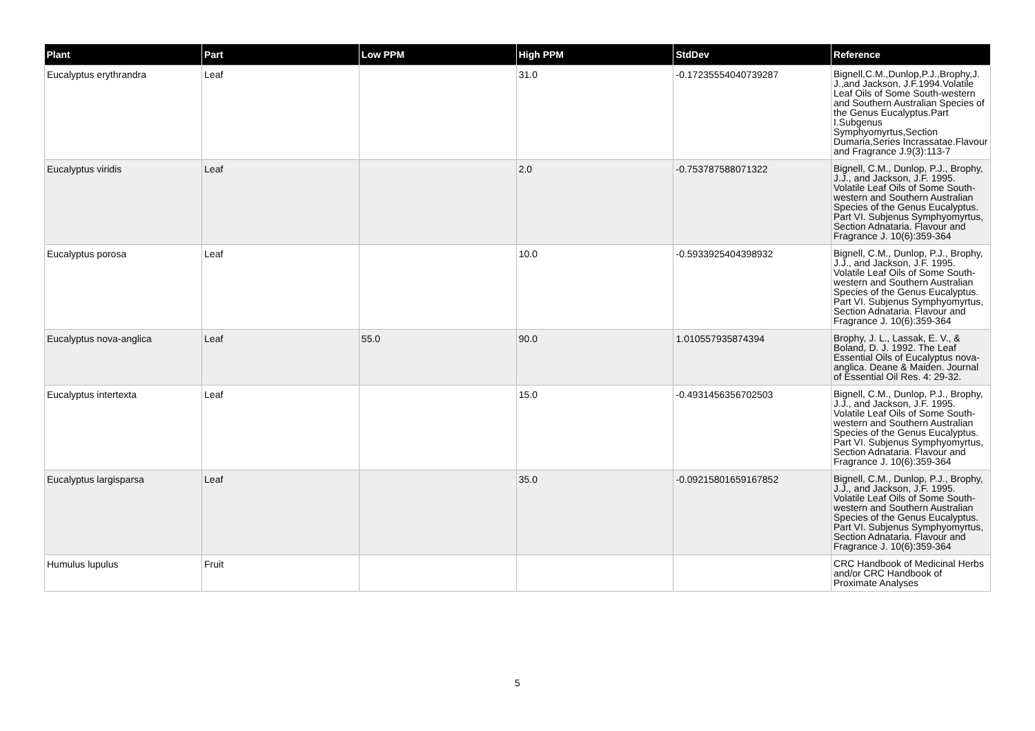| Plant | Part | Low PPM | High PPM | StdDev | Reference |
| --- | --- | --- | --- | --- | --- |
| Eucalyptus erythrandra | Leaf | | 31.0 | -0.17235554040739287 | Bignell,C.M.,Dunlop,P.J.,Brophy,J. J.,and Jackson, J.F.1994.Volatile Leaf Oils of Some South-western and Southern Australian Species of the Genus Eucalyptus.Part I.Subgenus Symphyomyrtus,Section Dumaria,Series Incrassatae.Flavour and Fragrance J.9(3):113-7 |
| Eucalyptus viridis | Leaf | | 2.0 | -0.753787588071322 | Bignell, C.M., Dunlop, P.J., Brophy, J.J., and Jackson, J.F. 1995. Volatile Leaf Oils of Some South-western and Southern Australian Species of the Genus Eucalyptus. Part VI. Subjenus Symphyomyrtus, Section Adnataria. Flavour and Fragrance J. 10(6):359-364 |
| Eucalyptus porosa | Leaf | | 10.0 | -0.5933925404398932 | Bignell, C.M., Dunlop, P.J., Brophy, J.J., and Jackson, J.F. 1995. Volatile Leaf Oils of Some South-western and Southern Australian Species of the Genus Eucalyptus. Part VI. Subjenus Symphyomyrtus, Section Adnataria. Flavour and Fragrance J. 10(6):359-364 |
| Eucalyptus nova-anglica | Leaf | 55.0 | 90.0 | 1.010557935874394 | Brophy, J. L., Lassak, E. V., & Boland, D. J. 1992. The Leaf Essential Oils of Eucalyptus nova-anglica. Deane & Maiden. Journal of Essential Oil Res. 4: 29-32. |
| Eucalyptus intertexta | Leaf | | 15.0 | -0.4931456356702503 | Bignell, C.M., Dunlop, P.J., Brophy, J.J., and Jackson, J.F. 1995. Volatile Leaf Oils of Some South-western and Southern Australian Species of the Genus Eucalyptus. Part VI. Subjenus Symphyomyrtus, Section Adnataria. Flavour and Fragrance J. 10(6):359-364 |
| Eucalyptus largisparsa | Leaf | | 35.0 | -0.09215801659167852 | Bignell, C.M., Dunlop, P.J., Brophy, J.J., and Jackson, J.F. 1995. Volatile Leaf Oils of Some South-western and Southern Australian Species of the Genus Eucalyptus. Part VI. Subjenus Symphyomyrtus, Section Adnataria. Flavour and Fragrance J. 10(6):359-364 |
| Humulus lupulus | Fruit | | | | CRC Handbook of Medicinal Herbs and/or CRC Handbook of Proximate Analyses |
5